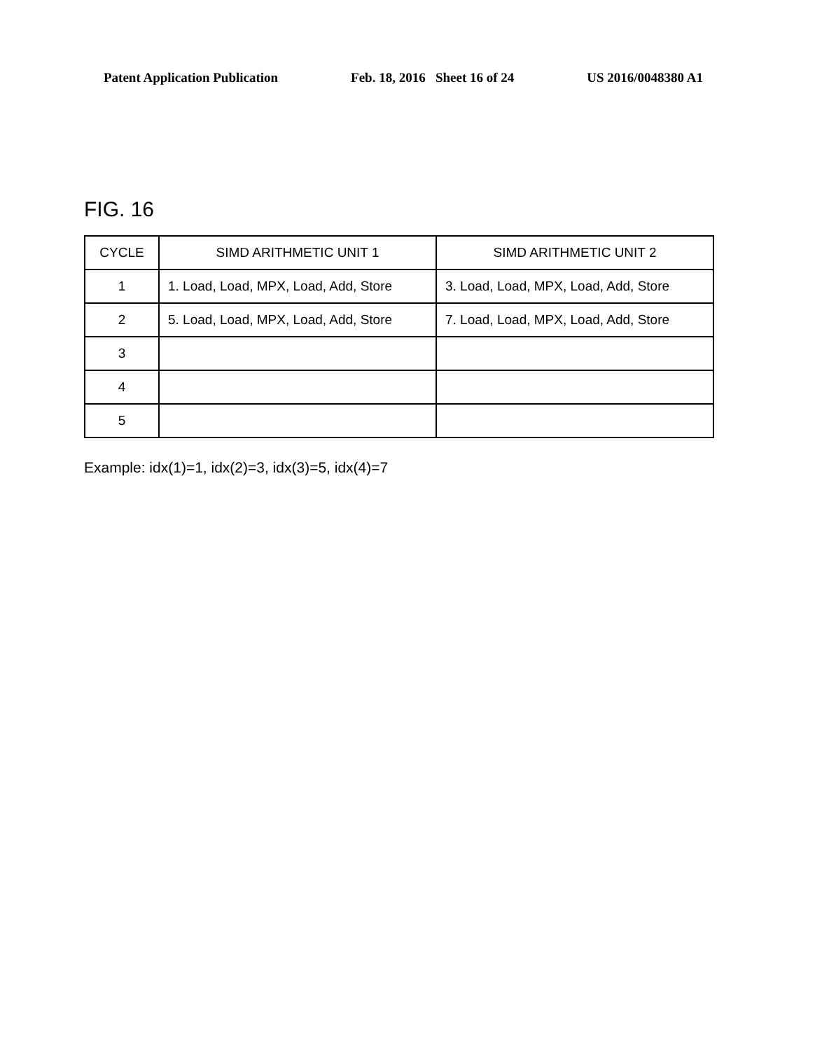Patent Application Publication Feb. 18, 2016 Sheet 16 of 24 US 2016/0048380 A1
FIG. 16
| CYCLE | SIMD ARITHMETIC UNIT 1 | SIMD ARITHMETIC UNIT 2 |
| --- | --- | --- |
| 1 | 1. Load, Load, MPX, Load, Add, Store | 3. Load, Load, MPX, Load, Add, Store |
| 2 | 5. Load, Load, MPX, Load, Add, Store | 7. Load, Load, MPX, Load, Add, Store |
| 3 | | |
| 4 | | |
| 5 | | |
Example: idx(1)=1, idx(2)=3, idx(3)=5, idx(4)=7